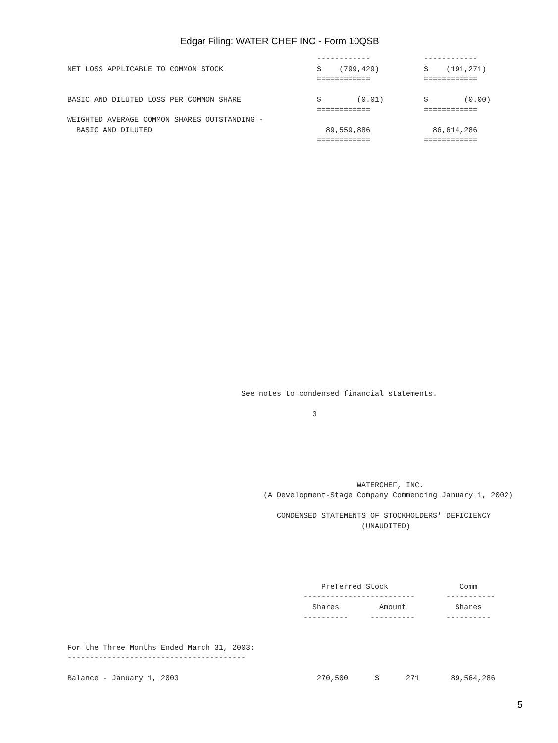Edgar Filing: WATER CHEF INC - Form 10QSB
                                                        ------------            ------------
NET LOSS APPLICABLE TO COMMON STOCK                     $    (799,429)          $    (191,271)
                                                        ============            ============

BASIC AND DILUTED LOSS PER COMMON SHARE                 $        (0.01)         $        (0.00)
                                                        ============            ============
WEIGHTED AVERAGE COMMON SHARES OUTSTANDING -
  BASIC AND DILUTED                                       89,559,886              86,614,286
                                                        ============            ============
                                       See notes to condensed financial statements.

                                                       3






                                                                 WATERCHEF, INC.
                                            (A Development-Stage Company Commencing January 1, 2002)

                                               CONDENSED STATEMENTS OF STOCKHOLDERS' DEFICIENCY
                                                                  (UNAUDITED)





                                                         Preferred Stock                Comm
                                                     -------------------------       -----------
                                                       Shares         Amount           Shares
                                                     ----------     ----------       ----------


For the Three Months Ended March 31, 2003:
----------------------------------------

Balance - January 1, 2003                               270,500      $      271       89,564,286
5